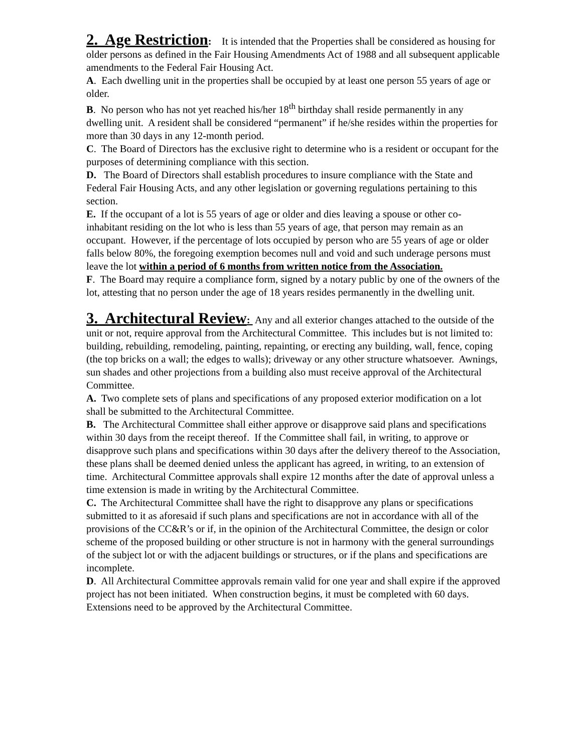2. Age Restriction: It is intended that the Properties shall be considered as housing for older persons as defined in the Fair Housing Amendments Act of 1988 and all subsequent applicable amendments to the Federal Fair Housing Act.
A. Each dwelling unit in the properties shall be occupied by at least one person 55 years of age or older.
B. No person who has not yet reached his/her 18<sup>th</sup> birthday shall reside permanently in any dwelling unit. A resident shall be considered “permanent” if he/she resides within the properties for more than 30 days in any 12-month period.
C. The Board of Directors has the exclusive right to determine who is a resident or occupant for the purposes of determining compliance with this section.
D. The Board of Directors shall establish procedures to insure compliance with the State and Federal Fair Housing Acts, and any other legislation or governing regulations pertaining to this section.
E. If the occupant of a lot is 55 years of age or older and dies leaving a spouse or other co-inhabitant residing on the lot who is less than 55 years of age, that person may remain as an occupant. However, if the percentage of lots occupied by person who are 55 years of age or older falls below 80%, the foregoing exemption becomes null and void and such underage persons must leave the lot within a period of 6 months from written notice from the Association.
F. The Board may require a compliance form, signed by a notary public by one of the owners of the lot, attesting that no person under the age of 18 years resides permanently in the dwelling unit.
3. Architectural Review: Any and all exterior changes attached to the outside of the unit or not, require approval from the Architectural Committee. This includes but is not limited to: building, rebuilding, remodeling, painting, repainting, or erecting any building, wall, fence, coping (the top bricks on a wall; the edges to walls); driveway or any other structure whatsoever. Awnings, sun shades and other projections from a building also must receive approval of the Architectural Committee.
A. Two complete sets of plans and specifications of any proposed exterior modification on a lot shall be submitted to the Architectural Committee.
B. The Architectural Committee shall either approve or disapprove said plans and specifications within 30 days from the receipt thereof. If the Committee shall fail, in writing, to approve or disapprove such plans and specifications within 30 days after the delivery thereof to the Association, these plans shall be deemed denied unless the applicant has agreed, in writing, to an extension of time. Architectural Committee approvals shall expire 12 months after the date of approval unless a time extension is made in writing by the Architectural Committee.
C. The Architectural Committee shall have the right to disapprove any plans or specifications submitted to it as aforesaid if such plans and specifications are not in accordance with all of the provisions of the CC&R’s or if, in the opinion of the Architectural Committee, the design or color scheme of the proposed building or other structure is not in harmony with the general surroundings of the subject lot or with the adjacent buildings or structures, or if the plans and specifications are incomplete.
D. All Architectural Committee approvals remain valid for one year and shall expire if the approved project has not been initiated. When construction begins, it must be completed with 60 days. Extensions need to be approved by the Architectural Committee.